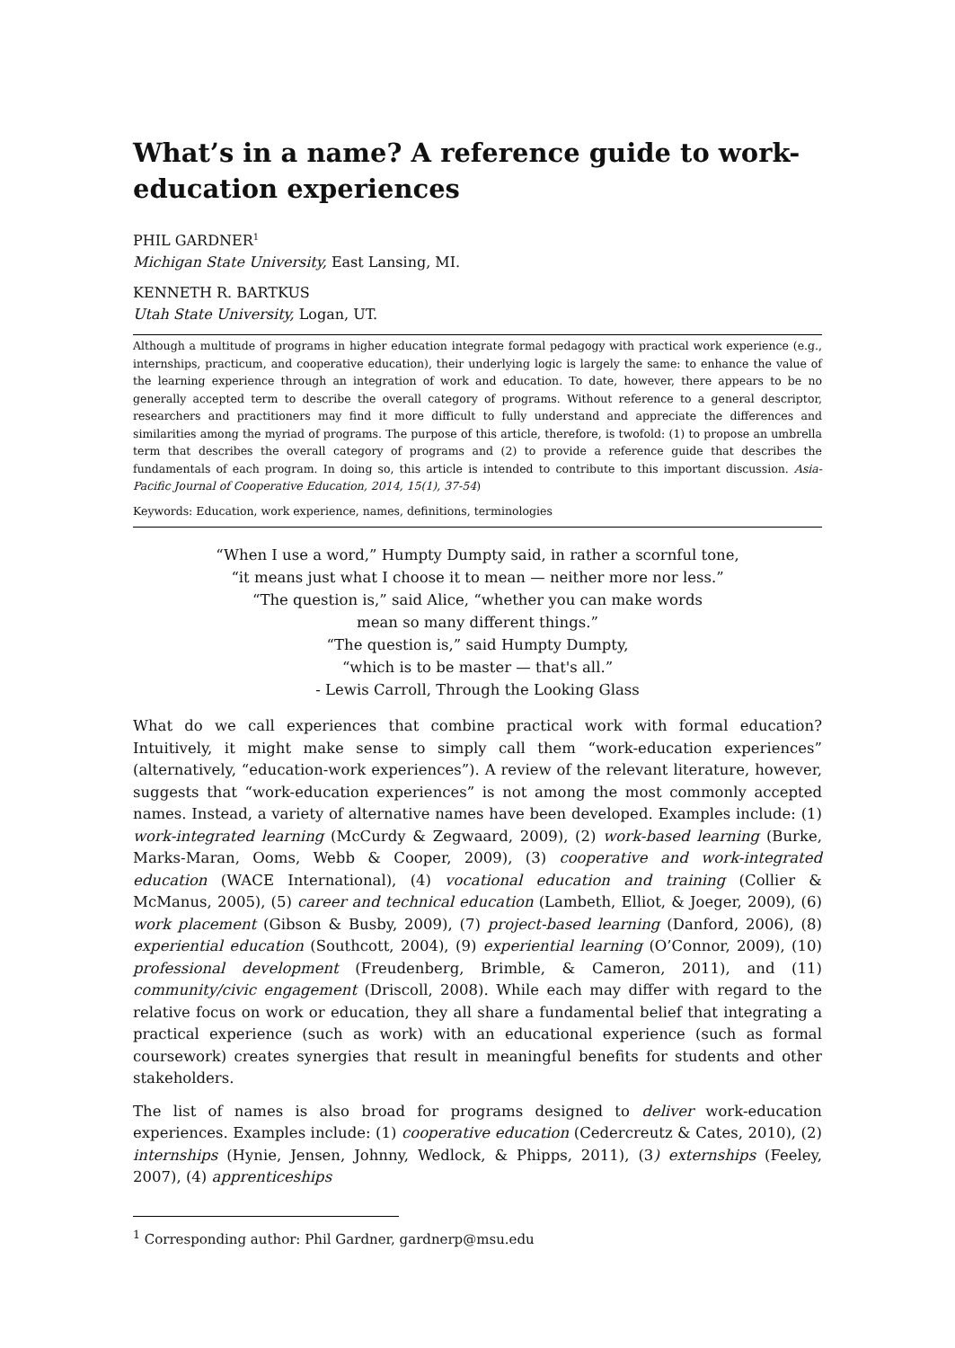What’s in a name? A reference guide to work-education experiences
PHIL GARDNER<sup>1</sup>
Michigan State University, East Lansing, MI.
KENNETH R. BARTKUS
Utah State University, Logan, UT.
Although a multitude of programs in higher education integrate formal pedagogy with practical work experience (e.g., internships, practicum, and cooperative education), their underlying logic is largely the same: to enhance the value of the learning experience through an integration of work and education. To date, however, there appears to be no generally accepted term to describe the overall category of programs. Without reference to a general descriptor, researchers and practitioners may find it more difficult to fully understand and appreciate the differences and similarities among the myriad of programs. The purpose of this article, therefore, is twofold: (1) to propose an umbrella term that describes the overall category of programs and (2) to provide a reference guide that describes the fundamentals of each program. In doing so, this article is intended to contribute to this important discussion. Asia-Pacific Journal of Cooperative Education, 2014, 15(1), 37-54)
Keywords: Education, work experience, names, definitions, terminologies
“When I use a word,” Humpty Dumpty said, in rather a scornful tone,
“it means just what I choose it to mean — neither more nor less.”
“The question is,” said Alice, “whether you can make words
mean so many different things.”
“The question is,” said Humpty Dumpty,
“which is to be master — that's all.”
- Lewis Carroll, Through the Looking Glass
What do we call experiences that combine practical work with formal education? Intuitively, it might make sense to simply call them “work-education experiences” (alternatively, “education-work experiences”). A review of the relevant literature, however, suggests that “work-education experiences” is not among the most commonly accepted names. Instead, a variety of alternative names have been developed. Examples include: (1) work-integrated learning (McCurdy & Zegwaard, 2009), (2) work-based learning (Burke, Marks-Maran, Ooms, Webb & Cooper, 2009), (3) cooperative and work-integrated education (WACE International), (4) vocational education and training (Collier & McManus, 2005), (5) career and technical education (Lambeth, Elliot, & Joeger, 2009), (6) work placement (Gibson & Busby, 2009), (7) project-based learning (Danford, 2006), (8) experiential education (Southcott, 2004), (9) experiential learning (O’Connor, 2009), (10) professional development (Freudenberg, Brimble, & Cameron, 2011), and (11) community/civic engagement (Driscoll, 2008). While each may differ with regard to the relative focus on work or education, they all share a fundamental belief that integrating a practical experience (such as work) with an educational experience (such as formal coursework) creates synergies that result in meaningful benefits for students and other stakeholders.
The list of names is also broad for programs designed to deliver work-education experiences. Examples include: (1) cooperative education (Cedercreutz & Cates, 2010), (2) internships (Hynie, Jensen, Johnny, Wedlock, & Phipps, 2011), (3) externships (Feeley, 2007), (4) apprenticeships
<sup>1</sup> Corresponding author: Phil Gardner, gardnerp@msu.edu